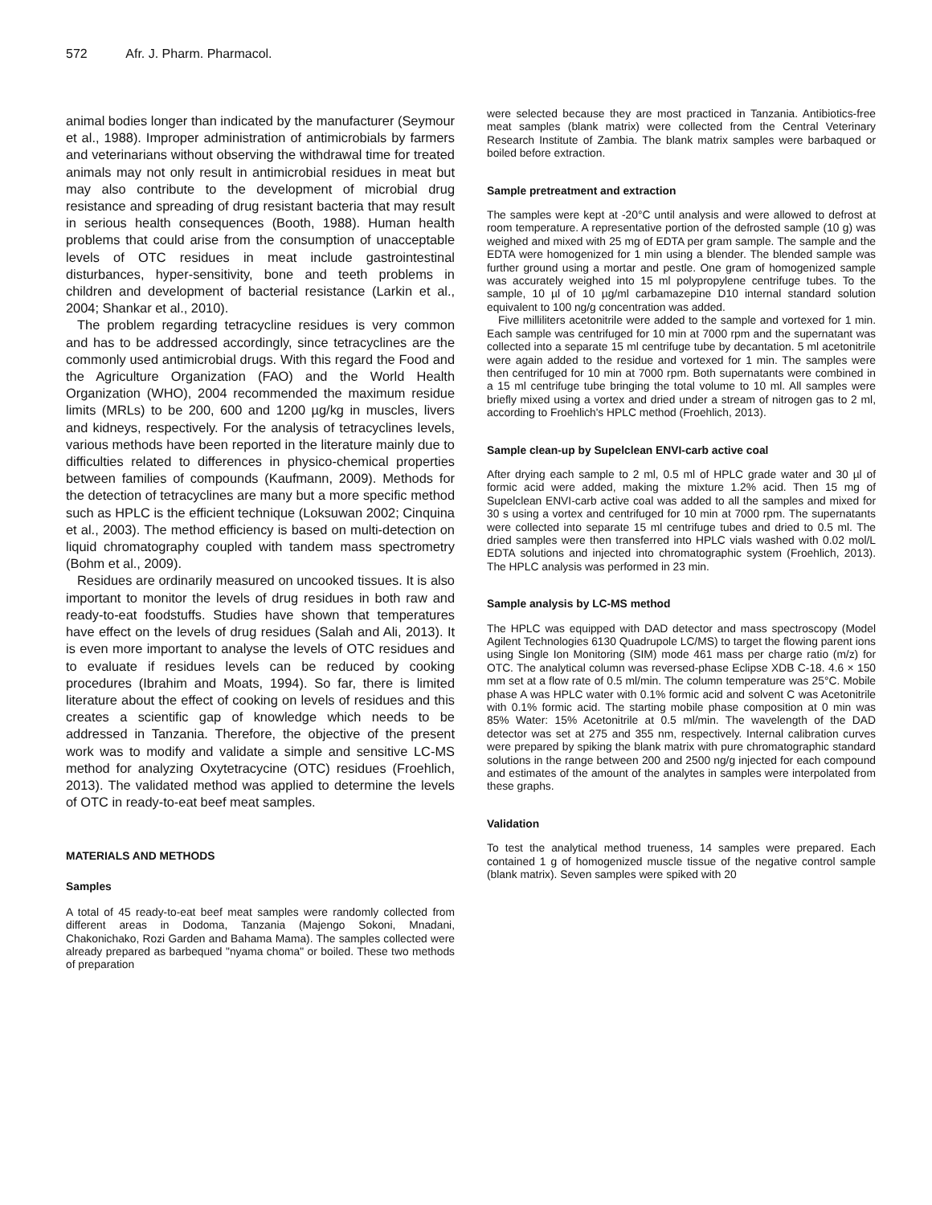572 Afr. J. Pharm. Pharmacol.
animal bodies longer than indicated by the manufacturer (Seymour et al., 1988). Improper administration of antimicrobials by farmers and veterinarians without observing the withdrawal time for treated animals may not only result in antimicrobial residues in meat but may also contribute to the development of microbial drug resistance and spreading of drug resistant bacteria that may result in serious health consequences (Booth, 1988). Human health problems that could arise from the consumption of unacceptable levels of OTC residues in meat include gastrointestinal disturbances, hyper-sensitivity, bone and teeth problems in children and development of bacterial resistance (Larkin et al., 2004; Shankar et al., 2010).
The problem regarding tetracycline residues is very common and has to be addressed accordingly, since tetracyclines are the commonly used antimicrobial drugs. With this regard the Food and the Agriculture Organization (FAO) and the World Health Organization (WHO), 2004 recommended the maximum residue limits (MRLs) to be 200, 600 and 1200 µg/kg in muscles, livers and kidneys, respectively. For the analysis of tetracyclines levels, various methods have been reported in the literature mainly due to difficulties related to differences in physico-chemical properties between families of compounds (Kaufmann, 2009). Methods for the detection of tetracyclines are many but a more specific method such as HPLC is the efficient technique (Loksuwan 2002; Cinquina et al., 2003). The method efficiency is based on multi-detection on liquid chromatography coupled with tandem mass spectrometry (Bohm et al., 2009).
Residues are ordinarily measured on uncooked tissues. It is also important to monitor the levels of drug residues in both raw and ready-to-eat foodstuffs. Studies have shown that temperatures have effect on the levels of drug residues (Salah and Ali, 2013). It is even more important to analyse the levels of OTC residues and to evaluate if residues levels can be reduced by cooking procedures (Ibrahim and Moats, 1994). So far, there is limited literature about the effect of cooking on levels of residues and this creates a scientific gap of knowledge which needs to be addressed in Tanzania. Therefore, the objective of the present work was to modify and validate a simple and sensitive LC-MS method for analyzing Oxytetracycine (OTC) residues (Froehlich, 2013). The validated method was applied to determine the levels of OTC in ready-to-eat beef meat samples.
MATERIALS AND METHODS
Samples
A total of 45 ready-to-eat beef meat samples were randomly collected from different areas in Dodoma, Tanzania (Majengo Sokoni, Mnadani, Chakonichako, Rozi Garden and Bahama Mama). The samples collected were already prepared as barbequed "nyama choma" or boiled. These two methods of preparation
were selected because they are most practiced in Tanzania. Antibiotics-free meat samples (blank matrix) were collected from the Central Veterinary Research Institute of Zambia. The blank matrix samples were barbaqued or boiled before extraction.
Sample pretreatment and extraction
The samples were kept at -20°C until analysis and were allowed to defrost at room temperature. A representative portion of the defrosted sample (10 g) was weighed and mixed with 25 mg of EDTA per gram sample. The sample and the EDTA were homogenized for 1 min using a blender. The blended sample was further ground using a mortar and pestle. One gram of homogenized sample was accurately weighed into 15 ml polypropylene centrifuge tubes. To the sample, 10 µl of 10 µg/ml carbamazepine D10 internal standard solution equivalent to 100 ng/g concentration was added.
Five milliliters acetonitrile were added to the sample and vortexed for 1 min. Each sample was centrifuged for 10 min at 7000 rpm and the supernatant was collected into a separate 15 ml centrifuge tube by decantation. 5 ml acetonitrile were again added to the residue and vortexed for 1 min. The samples were then centrifuged for 10 min at 7000 rpm. Both supernatants were combined in a 15 ml centrifuge tube bringing the total volume to 10 ml. All samples were briefly mixed using a vortex and dried under a stream of nitrogen gas to 2 ml, according to Froehlich's HPLC method (Froehlich, 2013).
Sample clean-up by Supelclean ENVI-carb active coal
After drying each sample to 2 ml, 0.5 ml of HPLC grade water and 30 µl of formic acid were added, making the mixture 1.2% acid. Then 15 mg of Supelclean ENVI-carb active coal was added to all the samples and mixed for 30 s using a vortex and centrifuged for 10 min at 7000 rpm. The supernatants were collected into separate 15 ml centrifuge tubes and dried to 0.5 ml. The dried samples were then transferred into HPLC vials washed with 0.02 mol/L EDTA solutions and injected into chromatographic system (Froehlich, 2013). The HPLC analysis was performed in 23 min.
Sample analysis by LC-MS method
The HPLC was equipped with DAD detector and mass spectroscopy (Model Agilent Technologies 6130 Quadrupole LC/MS) to target the flowing parent ions using Single Ion Monitoring (SIM) mode 461 mass per charge ratio (m/z) for OTC. The analytical column was reversed-phase Eclipse XDB C-18. 4.6 × 150 mm set at a flow rate of 0.5 ml/min. The column temperature was 25°C. Mobile phase A was HPLC water with 0.1% formic acid and solvent C was Acetonitrile with 0.1% formic acid. The starting mobile phase composition at 0 min was 85% Water: 15% Acetonitrile at 0.5 ml/min. The wavelength of the DAD detector was set at 275 and 355 nm, respectively. Internal calibration curves were prepared by spiking the blank matrix with pure chromatographic standard solutions in the range between 200 and 2500 ng/g injected for each compound and estimates of the amount of the analytes in samples were interpolated from these graphs.
Validation
To test the analytical method trueness, 14 samples were prepared. Each contained 1 g of homogenized muscle tissue of the negative control sample (blank matrix). Seven samples were spiked with 20